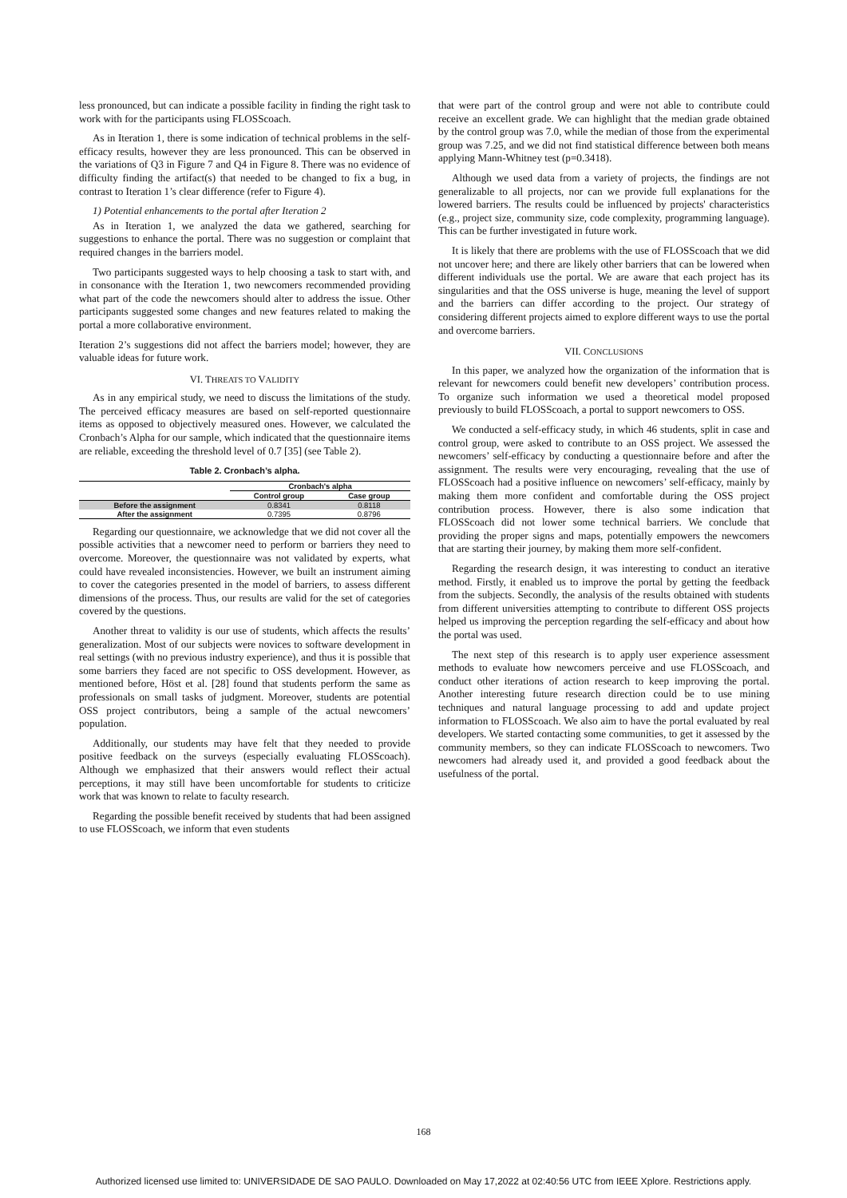less pronounced, but can indicate a possible facility in finding the right task to work with for the participants using FLOSScoach.
As in Iteration 1, there is some indication of technical problems in the self-efficacy results, however they are less pronounced. This can be observed in the variations of Q3 in Figure 7 and Q4 in Figure 8. There was no evidence of difficulty finding the artifact(s) that needed to be changed to fix a bug, in contrast to Iteration 1’s clear difference (refer to Figure 4).
1) Potential enhancements to the portal after Iteration 2
As in Iteration 1, we analyzed the data we gathered, searching for suggestions to enhance the portal. There was no suggestion or complaint that required changes in the barriers model.
Two participants suggested ways to help choosing a task to start with, and in consonance with the Iteration 1, two newcomers recommended providing what part of the code the newcomers should alter to address the issue. Other participants suggested some changes and new features related to making the portal a more collaborative environment.
Iteration 2’s suggestions did not affect the barriers model; however, they are valuable ideas for future work.
VI. THREATS TO VALIDITY
As in any empirical study, we need to discuss the limitations of the study. The perceived efficacy measures are based on self-reported questionnaire items as opposed to objectively measured ones. However, we calculated the Cronbach’s Alpha for our sample, which indicated that the questionnaire items are reliable, exceeding the threshold level of 0.7 [35] (see Table 2).
Table 2. Cronbach’s alpha.
| | Cronbach's alpha | |
| --- | --- | --- |
| | Control group | Case group |
| Before the assignment | 0.8341 | 0.8118 |
| After the assignment | 0.7395 | 0.8796 |
Regarding our questionnaire, we acknowledge that we did not cover all the possible activities that a newcomer need to perform or barriers they need to overcome. Moreover, the questionnaire was not validated by experts, what could have revealed inconsistencies. However, we built an instrument aiming to cover the categories presented in the model of barriers, to assess different dimensions of the process. Thus, our results are valid for the set of categories covered by the questions.
Another threat to validity is our use of students, which affects the results’ generalization. Most of our subjects were novices to software development in real settings (with no previous industry experience), and thus it is possible that some barriers they faced are not specific to OSS development. However, as mentioned before, Höst et al. [28] found that students perform the same as professionals on small tasks of judgment. Moreover, students are potential OSS project contributors, being a sample of the actual newcomers’ population.
Additionally, our students may have felt that they needed to provide positive feedback on the surveys (especially evaluating FLOSScoach). Although we emphasized that their answers would reflect their actual perceptions, it may still have been uncomfortable for students to criticize work that was known to relate to faculty research.
Regarding the possible benefit received by students that had been assigned to use FLOSScoach, we inform that even students
that were part of the control group and were not able to contribute could receive an excellent grade. We can highlight that the median grade obtained by the control group was 7.0, while the median of those from the experimental group was 7.25, and we did not find statistical difference between both means applying Mann-Whitney test (p=0.3418).
Although we used data from a variety of projects, the findings are not generalizable to all projects, nor can we provide full explanations for the lowered barriers. The results could be influenced by projects' characteristics (e.g., project size, community size, code complexity, programming language). This can be further investigated in future work.
It is likely that there are problems with the use of FLOSScoach that we did not uncover here; and there are likely other barriers that can be lowered when different individuals use the portal. We are aware that each project has its singularities and that the OSS universe is huge, meaning the level of support and the barriers can differ according to the project. Our strategy of considering different projects aimed to explore different ways to use the portal and overcome barriers.
VII. CONCLUSIONS
In this paper, we analyzed how the organization of the information that is relevant for newcomers could benefit new developers’ contribution process. To organize such information we used a theoretical model proposed previously to build FLOSScoach, a portal to support newcomers to OSS.
We conducted a self-efficacy study, in which 46 students, split in case and control group, were asked to contribute to an OSS project. We assessed the newcomers’ self-efficacy by conducting a questionnaire before and after the assignment. The results were very encouraging, revealing that the use of FLOSScoach had a positive influence on newcomers’ self-efficacy, mainly by making them more confident and comfortable during the OSS project contribution process. However, there is also some indication that FLOSScoach did not lower some technical barriers. We conclude that providing the proper signs and maps, potentially empowers the newcomers that are starting their journey, by making them more self-confident.
Regarding the research design, it was interesting to conduct an iterative method. Firstly, it enabled us to improve the portal by getting the feedback from the subjects. Secondly, the analysis of the results obtained with students from different universities attempting to contribute to different OSS projects helped us improving the perception regarding the self-efficacy and about how the portal was used.
The next step of this research is to apply user experience assessment methods to evaluate how newcomers perceive and use FLOSScoach, and conduct other iterations of action research to keep improving the portal. Another interesting future research direction could be to use mining techniques and natural language processing to add and update project information to FLOSScoach. We also aim to have the portal evaluated by real developers. We started contacting some communities, to get it assessed by the community members, so they can indicate FLOSScoach to newcomers. Two newcomers had already used it, and provided a good feedback about the usefulness of the portal.
168
Authorized licensed use limited to: UNIVERSIDADE DE SAO PAULO. Downloaded on May 17,2022 at 02:40:56 UTC from IEEE Xplore. Restrictions apply.